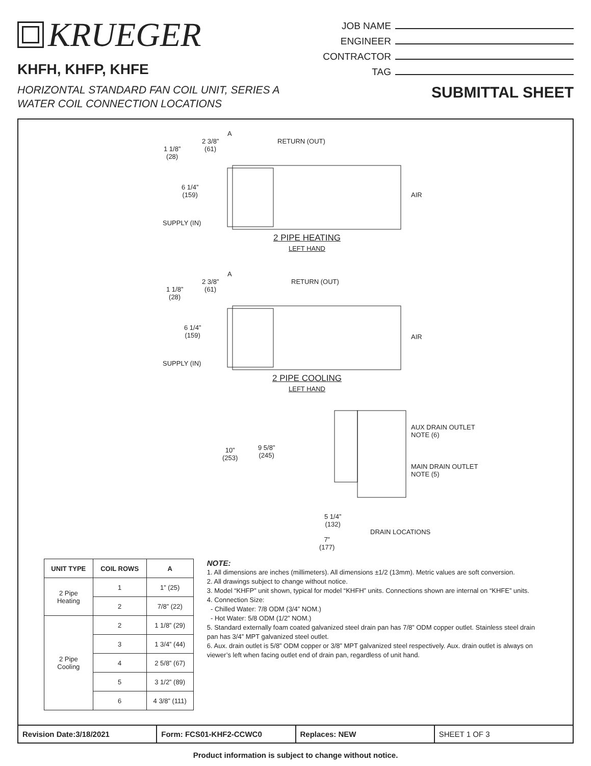KRUEGER
KHFH, KHFP, KHFE
HORIZONTAL STANDARD FAN COIL UNIT, SERIES A
WATER COIL CONNECTION LOCATIONS
JOB NAME
ENGINEER
CONTRACTOR
TAG
SUBMITTAL SHEET
A
2 3/8”
(61)
RETURN (OUT)
1 1/8”
(28)
6 1/4”
(159)
AIR
SUPPLY (IN)
2 PIPE HEATING
LEFT HAND
A
2 3/8”
(61)
RETURN (OUT)
1 1/8”
(28)
6 1/4”
(159)
AIR
SUPPLY (IN)
2 PIPE COOLING
LEFT HAND
10”
(253)
9 5/8”
(245)
AUX DRAIN OUTLET
NOTE (6)
MAIN DRAIN OUTLET
NOTE (5)
5 1/4”
(132)
DRAIN LOCATIONS
7”
(177)
| UNIT TYPE | COIL ROWS | A |
| --- | --- | --- |
| 2 Pipe Heating | 1 | 1” (25) |
| | 2 | 7/8” (22) |
| 2 Pipe Cooling | 2 | 1 1/8” (29) |
| | 3 | 1 3/4” (44) |
| | 4 | 2 5/8” (67) |
| | 5 | 3 1/2” (89) |
| | 6 | 4 3/8” (111) |
NOTE:
1. All dimensions are inches (millimeters). All dimensions ±1/2 (13mm). Metric values are soft conversion.
2. All drawings subject to change without notice.
3. Model “KHFP” unit shown, typical for model “KHFH” units. Connections shown are internal on “KHFE” units.
4. Connection Size:
- Chilled Water: 7/8 ODM (3/4” NOM.)
- Hot Water: 5/8 ODM (1/2” NOM.)
5. Standard externally foam coated galvanized steel drain pan has 7/8” ODM copper outlet. Stainless steel drain pan has 3/4” MPT galvanized steel outlet.
6. Aux. drain outlet is 5/8” ODM copper or 3/8” MPT galvanized steel respectively. Aux. drain outlet is always on viewer’s left when facing outlet end of drain pan, regardless of unit hand.
Revision Date:3/18/2021 Form: FCS01-KHF2-CCWC0 Replaces: NEW SHEET 1 OF 3
Product information is subject to change without notice.